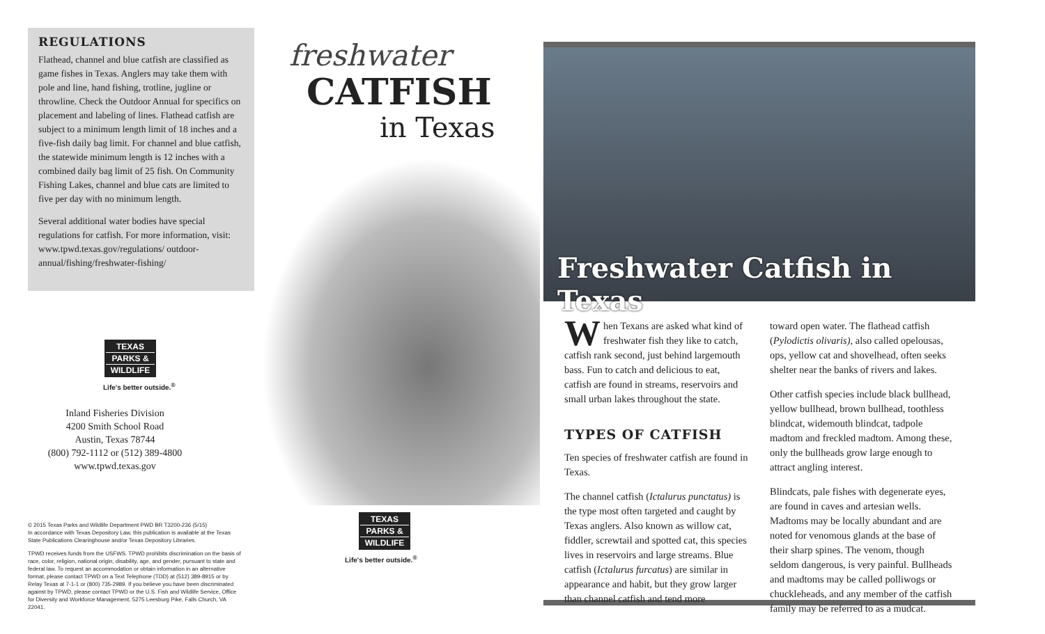REGULATIONS
Flathead, channel and blue catfish are classified as game fishes in Texas. Anglers may take them with pole and line, hand fishing, trotline, jugline or throwline. Check the Outdoor Annual for specifics on placement and labeling of lines. Flathead catfish are subject to a minimum length limit of 18 inches and a five-fish daily bag limit. For channel and blue catfish, the statewide minimum length is 12 inches with a combined daily bag limit of 25 fish. On Community Fishing Lakes, channel and blue cats are limited to five per day with no minimum length.
Several additional water bodies have special regulations for catfish. For more information, visit: www.tpwd.texas.gov/regulations/ outdoor-annual/fishing/freshwater-fishing/
TEXAS
PARKS &
WILDLIFE
Life's better outside.<sup>®</sup>
Inland Fisheries Division
4200 Smith School Road
Austin, Texas 78744
(800) 792-1112 or (512) 389-4800
www.tpwd.texas.gov
© 2015 Texas Parks and Wildlife Department PWD BR T3200-236 (5/15)
In accordance with Texas Depository Law, this publication is available at the Texas State Publications Clearinghouse and/or Texas Depository Libraries.
TPWD receives funds from the USFWS. TPWD prohibits discrimination on the basis of race, color, religion, national origin, disability, age, and gender, pursuant to state and federal law. To request an accommodation or obtain information in an alternative format, please contact TPWD on a Text Telephone (TDD) at (512) 389-8915 or by Relay Texas at 7-1-1 or (800) 735-2989. If you believe you have been discriminated against by TPWD, please contact TPWD or the U.S. Fish and Wildlife Service, Office for Diversity and Workforce Management, 5275 Leesburg Pike, Falls Church, VA 22041.
freshwater
CATFISH
in Texas
TEXAS
PARKS &
WILDLIFE
Life's better outside.<sup>®</sup>
Freshwater Catfish in Texas
When Texans are asked what kind of freshwater fish they like to catch, catfish rank second, just behind largemouth bass. Fun to catch and delicious to eat, catfish are found in streams, reservoirs and small urban lakes throughout the state.
TYPES OF CATFISH
Ten species of freshwater catfish are found in Texas.
The channel catfish (Ictalurus punctatus) is the type most often targeted and caught by Texas anglers. Also known as willow cat, fiddler, screwtail and spotted cat, this species lives in reservoirs and large streams. Blue catfish (Ictalurus furcatus) are similar in appearance and habit, but they grow larger than channel catfish and tend more
toward open water. The flathead catfish (Pylodictis olivaris), also called opelousas, ops, yellow cat and shovelhead, often seeks shelter near the banks of rivers and lakes.
Other catfish species include black bullhead, yellow bullhead, brown bullhead, toothless blindcat, widemouth blindcat, tadpole madtom and freckled madtom. Among these, only the bullheads grow large enough to attract angling interest.
Blindcats, pale fishes with degenerate eyes, are found in caves and artesian wells. Madtoms may be locally abundant and are noted for venomous glands at the base of their sharp spines. The venom, though seldom dangerous, is very painful. Bullheads and madtoms may be called polliwogs or chuckleheads, and any member of the catfish family may be referred to as a mudcat.